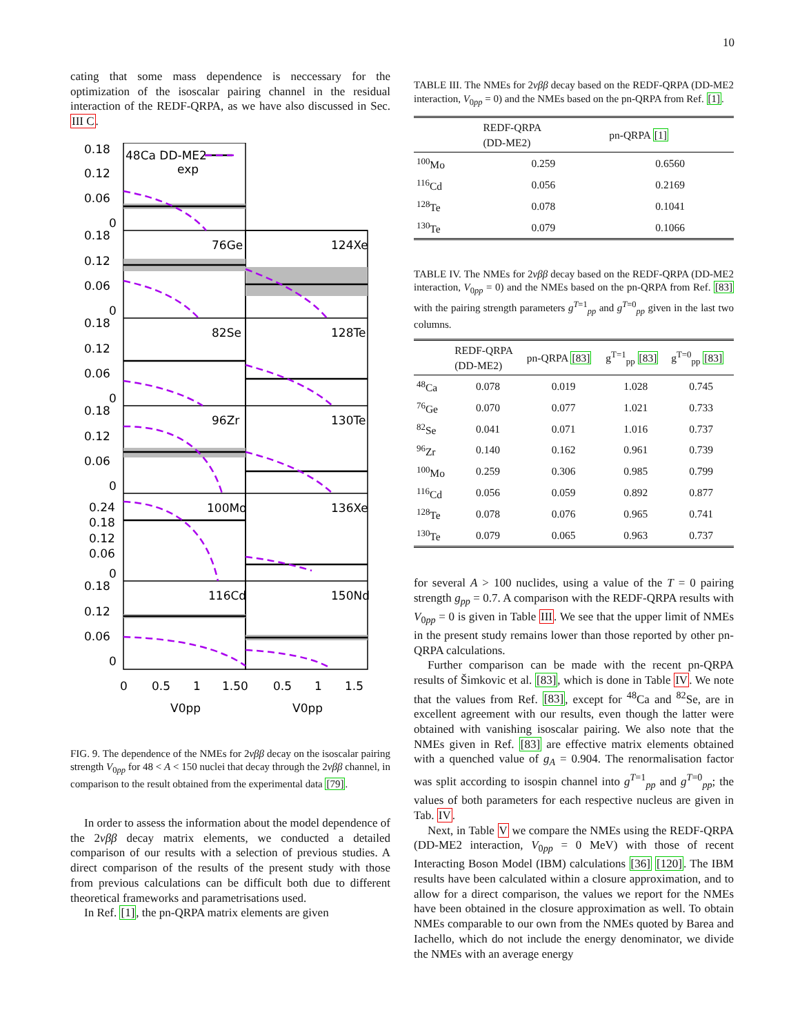10
cating that some mass dependence is neccessary for the optimization of the isoscalar pairing channel in the residual interaction of the REDF-QRPA, as we have also discussed in Sec. III C.
0.18
0.12
0.06
0
0.18
0.12
0.06
0
0.18
0.12
0.06
0
0.18
0.12
0.06
0
0.24
0.18
0.12
0.06
0
0.18
0.12
0.06
0
0
0.5
1
1.50
0.5
1
1.5
V0pp
V0pp
48Ca DD-ME2
exp
76Ge
124Xe
82Se
128Te
96Zr
130Te
100Mo
136Xe
116Cd
150Nd
FIG. 9. The dependence of the NMEs for 2νββ decay on the isoscalar pairing strength V<sub>0pp</sub> for 48 < A < 150 nuclei that decay through the 2νββ channel, in comparison to the result obtained from the experimental data [79].
In order to assess the information about the model dependence of the 2νββ decay matrix elements, we conducted a detailed comparison of our results with a selection of previous studies. A direct comparison of the results of the present study with those from previous calculations can be difficult both due to different theoretical frameworks and parametrisations used.
In Ref. [1], the pn-QRPA matrix elements are given
TABLE III. The NMEs for 2νββ decay based on the REDF-QRPA (DD-ME2 interaction, V<sub>0pp</sub> = 0) and the NMEs based on the pn-QRPA from Ref. [1].
| | REDF-QRPA (DD-ME2) | pn-QRPA [1] |
| --- | --- | --- |
| <sup>100</sup>Mo | 0.259 | 0.6560 |
| <sup>116</sup>Cd | 0.056 | 0.2169 |
| <sup>128</sup>Te | 0.078 | 0.1041 |
| <sup>130</sup>Te | 0.079 | 0.1066 |
TABLE IV. The NMEs for 2νββ decay based on the REDF-QRPA (DD-ME2 interaction, V<sub>0pp</sub> = 0) and the NMEs based on the pn-QRPA from Ref. [83] with the pairing strength parameters g<sup>T=1</sup><sub>pp</sub> and g<sup>T=0</sup><sub>pp</sub> given in the last two columns.
| | REDF-QRPA (DD-ME2) | pn-QRPA [83] | g<sup>T=1</sup><sub>pp</sub> [83] | g<sup>T=0</sup><sub>pp</sub> [83] |
| --- | --- | --- | --- | --- |
| <sup>48</sup>Ca | 0.078 | 0.019 | 1.028 | 0.745 |
| <sup>76</sup>Ge | 0.070 | 0.077 | 1.021 | 0.733 |
| <sup>82</sup>Se | 0.041 | 0.071 | 1.016 | 0.737 |
| <sup>96</sup>Zr | 0.140 | 0.162 | 0.961 | 0.739 |
| <sup>100</sup>Mo | 0.259 | 0.306 | 0.985 | 0.799 |
| <sup>116</sup>Cd | 0.056 | 0.059 | 0.892 | 0.877 |
| <sup>128</sup>Te | 0.078 | 0.076 | 0.965 | 0.741 |
| <sup>130</sup>Te | 0.079 | 0.065 | 0.963 | 0.737 |
for several A > 100 nuclides, using a value of the T = 0 pairing strength g<sub>pp</sub> = 0.7. A comparison with the REDF-QRPA results with V<sub>0pp</sub> = 0 is given in Table III. We see that the upper limit of NMEs in the present study remains lower than those reported by other pn-QRPA calculations.
Further comparison can be made with the recent pn-QRPA results of Šimkovic et al. [83], which is done in Table IV. We note that the values from Ref. [83], except for <sup>48</sup>Ca and <sup>82</sup>Se, are in excellent agreement with our results, even though the latter were obtained with vanishing isoscalar pairing. We also note that the NMEs given in Ref. [83] are effective matrix elements obtained with a quenched value of g<sub>A</sub> = 0.904. The renormalisation factor was split according to isospin channel into g<sup>T=1</sup><sub>pp</sub> and g<sup>T=0</sup><sub>pp</sub>; the values of both parameters for each respective nucleus are given in Tab. IV.
Next, in Table V we compare the NMEs using the REDF-QRPA (DD-ME2 interaction, V<sub>0pp</sub> = 0 MeV) with those of recent Interacting Boson Model (IBM) calculations [36] [120]. The IBM results have been calculated within a closure approximation, and to allow for a direct comparison, the values we report for the NMEs have been obtained in the closure approximation as well. To obtain NMEs comparable to our own from the NMEs quoted by Barea and Iachello, which do not include the energy denominator, we divide the NMEs with an average energy